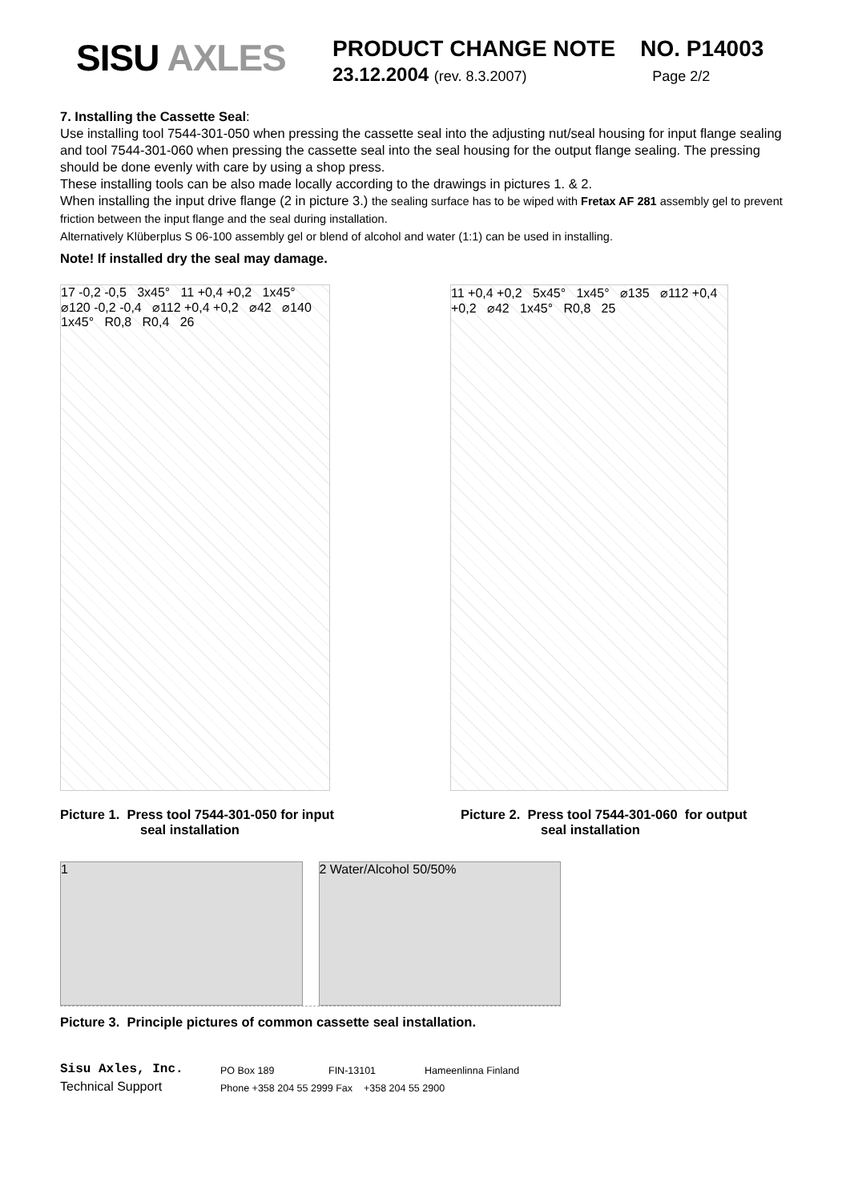SISU AXLES
PRODUCT CHANGE NOTE NO. P14003
23.12.2004 (rev. 8.3.2007) Page 2/2
7. Installing the Cassette Seal:
Use installing tool 7544-301-050 when pressing the cassette seal into the adjusting nut/seal housing for input flange sealing and tool 7544-301-060 when pressing the cassette seal into the seal housing for the output flange sealing. The pressing should be done evenly with care by using a shop press.
These installing tools can be also made locally according to the drawings in pictures 1. & 2.
When installing the input drive flange (2 in picture 3.) the sealing surface has to be wiped with Fretax AF 281 assembly gel to prevent friction between the input flange and the seal during installation.
Alternatively Klüberplus S 06-100 assembly gel or blend of alcohol and water (1:1) can be used in installing.
Note! If installed dry the seal may damage.
17 -0,2 -0,5 3x45° 11 +0,4 +0,2 1x45° ⌀120 -0,2 -0,4 ⌀112 +0,4 +0,2 ⌀42 ⌀140 1x45° R0,8 R0,4 26
11 +0,4 +0,2 5x45° 1x45° ⌀135 ⌀112 +0,4 +0,2 ⌀42 1x45° R0,8 25
Picture 1. Press tool 7544-301-050 for input
seal installation
Picture 2. Press tool 7544-301-060 for output
seal installation
1 2 Water/Alcohol 50/50%
Picture 3. Principle pictures of common cassette seal installation.
Sisu Axles, Inc. PO Box 189 FIN-13101 Hameenlinna Finland Technical Support Phone +358 204 55 2999 Fax +358 204 55 2900